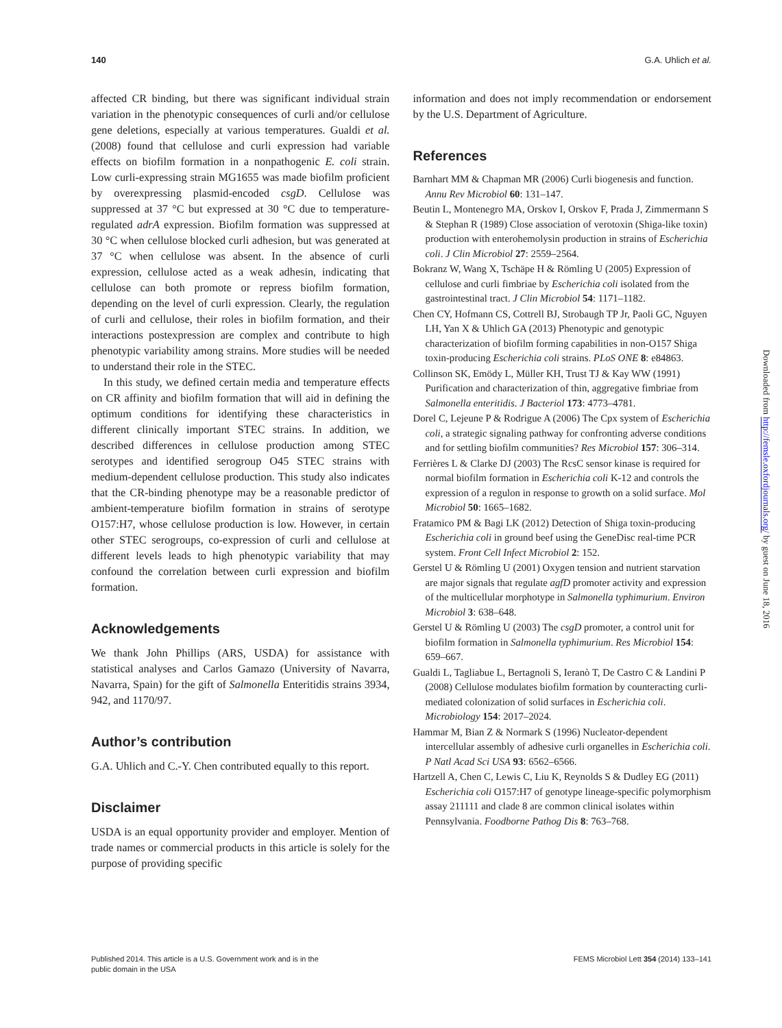140 G.A. Uhlich et al.
affected CR binding, but there was significant individual strain variation in the phenotypic consequences of curli and/or cellulose gene deletions, especially at various temperatures. Gualdi et al. (2008) found that cellulose and curli expression had variable effects on biofilm formation in a nonpathogenic E. coli strain. Low curli-expressing strain MG1655 was made biofilm proficient by overexpressing plasmid-encoded csgD. Cellulose was suppressed at 37 °C but expressed at 30 °C due to temperature-regulated adrA expression. Biofilm formation was suppressed at 30 °C when cellulose blocked curli adhesion, but was generated at 37 °C when cellulose was absent. In the absence of curli expression, cellulose acted as a weak adhesin, indicating that cellulose can both promote or repress biofilm formation, depending on the level of curli expression. Clearly, the regulation of curli and cellulose, their roles in biofilm formation, and their interactions postexpression are complex and contribute to high phenotypic variability among strains. More studies will be needed to understand their role in the STEC.
In this study, we defined certain media and temperature effects on CR affinity and biofilm formation that will aid in defining the optimum conditions for identifying these characteristics in different clinically important STEC strains. In addition, we described differences in cellulose production among STEC serotypes and identified serogroup O45 STEC strains with medium-dependent cellulose production. This study also indicates that the CR-binding phenotype may be a reasonable predictor of ambient-temperature biofilm formation in strains of serotype O157:H7, whose cellulose production is low. However, in certain other STEC serogroups, co-expression of curli and cellulose at different levels leads to high phenotypic variability that may confound the correlation between curli expression and biofilm formation.
Acknowledgements
We thank John Phillips (ARS, USDA) for assistance with statistical analyses and Carlos Gamazo (University of Navarra, Navarra, Spain) for the gift of Salmonella Enteritidis strains 3934, 942, and 1170/97.
Author’s contribution
G.A. Uhlich and C.-Y. Chen contributed equally to this report.
Disclaimer
USDA is an equal opportunity provider and employer. Mention of trade names or commercial products in this article is solely for the purpose of providing specific
information and does not imply recommendation or endorsement by the U.S. Department of Agriculture.
References
Barnhart MM & Chapman MR (2006) Curli biogenesis and function. Annu Rev Microbiol 60: 131–147.
Beutin L, Montenegro MA, Orskov I, Orskov F, Prada J, Zimmermann S & Stephan R (1989) Close association of verotoxin (Shiga-like toxin) production with enterohemolysin production in strains of Escherichia coli. J Clin Microbiol 27: 2559–2564.
Bokranz W, Wang X, Tschäpe H & Römling U (2005) Expression of cellulose and curli fimbriae by Escherichia coli isolated from the gastrointestinal tract. J Clin Microbiol 54: 1171–1182.
Chen CY, Hofmann CS, Cottrell BJ, Strobaugh TP Jr, Paoli GC, Nguyen LH, Yan X & Uhlich GA (2013) Phenotypic and genotypic characterization of biofilm forming capabilities in non-O157 Shiga toxin-producing Escherichia coli strains. PLoS ONE 8: e84863.
Collinson SK, Emödy L, Müller KH, Trust TJ & Kay WW (1991) Purification and characterization of thin, aggregative fimbriae from Salmonella enteritidis. J Bacteriol 173: 4773–4781.
Dorel C, Lejeune P & Rodrigue A (2006) The Cpx system of Escherichia coli, a strategic signaling pathway for confronting adverse conditions and for settling biofilm communities? Res Microbiol 157: 306–314.
Ferrières L & Clarke DJ (2003) The RcsC sensor kinase is required for normal biofilm formation in Escherichia coli K-12 and controls the expression of a regulon in response to growth on a solid surface. Mol Microbiol 50: 1665–1682.
Fratamico PM & Bagi LK (2012) Detection of Shiga toxin-producing Escherichia coli in ground beef using the GeneDisc real-time PCR system. Front Cell Infect Microbiol 2: 152.
Gerstel U & Römling U (2001) Oxygen tension and nutrient starvation are major signals that regulate agfD promoter activity and expression of the multicellular morphotype in Salmonella typhimurium. Environ Microbiol 3: 638–648.
Gerstel U & Römling U (2003) The csgD promoter, a control unit for biofilm formation in Salmonella typhimurium. Res Microbiol 154: 659–667.
Gualdi L, Tagliabue L, Bertagnoli S, Ieranò T, De Castro C & Landini P (2008) Cellulose modulates biofilm formation by counteracting curli-mediated colonization of solid surfaces in Escherichia coli. Microbiology 154: 2017–2024.
Hammar M, Bian Z & Normark S (1996) Nucleator-dependent intercellular assembly of adhesive curli organelles in Escherichia coli. P Natl Acad Sci USA 93: 6562–6566.
Hartzell A, Chen C, Lewis C, Liu K, Reynolds S & Dudley EG (2011) Escherichia coli O157:H7 of genotype lineage-specific polymorphism assay 211111 and clade 8 are common clinical isolates within Pennsylvania. Foodborne Pathog Dis 8: 763–768.
Published 2014. This article is a U.S. Government work and is in the
public domain in the USA FEMS Microbiol Lett 354 (2014) 133–141
Downloaded from http://femsle.oxfordjournals.org/ by guest on June 18, 2016